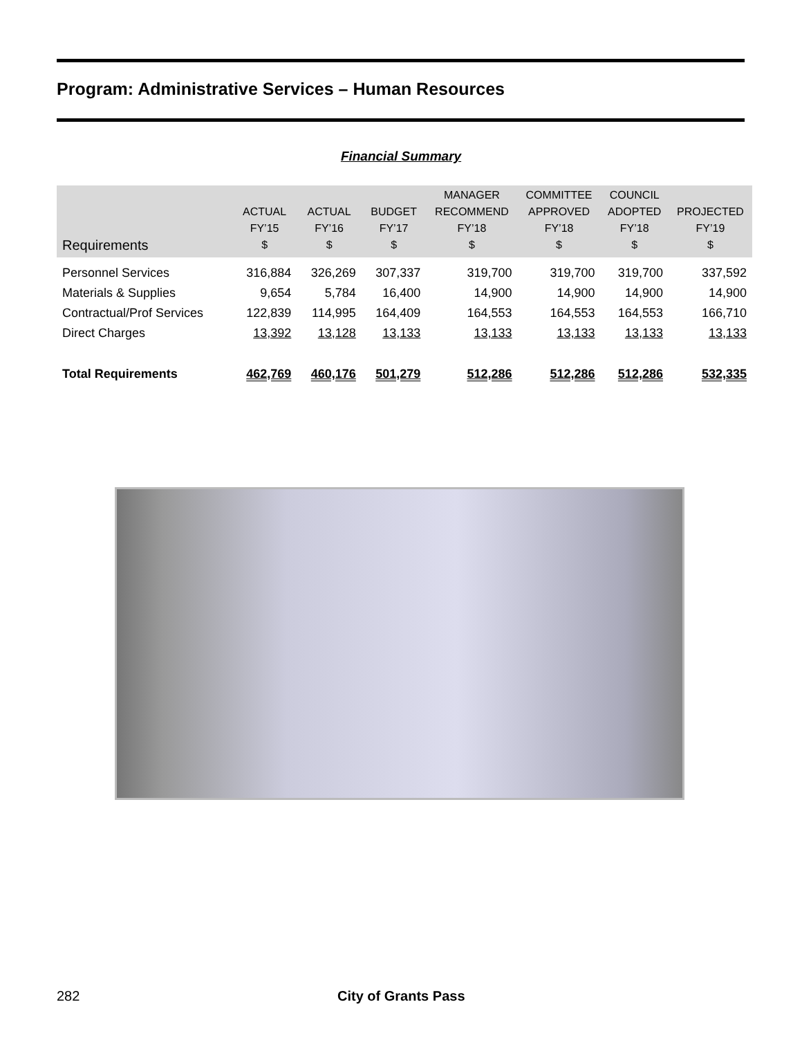Program: Administrative Services – Human Resources
Financial Summary
| Requirements | ACTUAL FY’15 $ | ACTUAL FY’16 $ | BUDGET FY’17 $ | MANAGER RECOMMEND FY’18 $ | COMMITTEE APPROVED FY’18 $ | COUNCIL ADOPTED FY’18 $ | PROJECTED FY’19 $ |
| --- | --- | --- | --- | --- | --- | --- | --- |
| Personnel Services | 316,884 | 326,269 | 307,337 | 319,700 | 319,700 | 319,700 | 337,592 |
| Materials & Supplies | 9,654 | 5,784 | 16,400 | 14,900 | 14,900 | 14,900 | 14,900 |
| Contractual/Prof Services | 122,839 | 114,995 | 164,409 | 164,553 | 164,553 | 164,553 | 166,710 |
| Direct Charges | 13,392 | 13,128 | 13,133 | 13,133 | 13,133 | 13,133 | 13,133 |
| Total Requirements | 462,769 | 460,176 | 501,279 | 512,286 | 512,286 | 512,286 | 532,335 |
282 City of Grants Pass